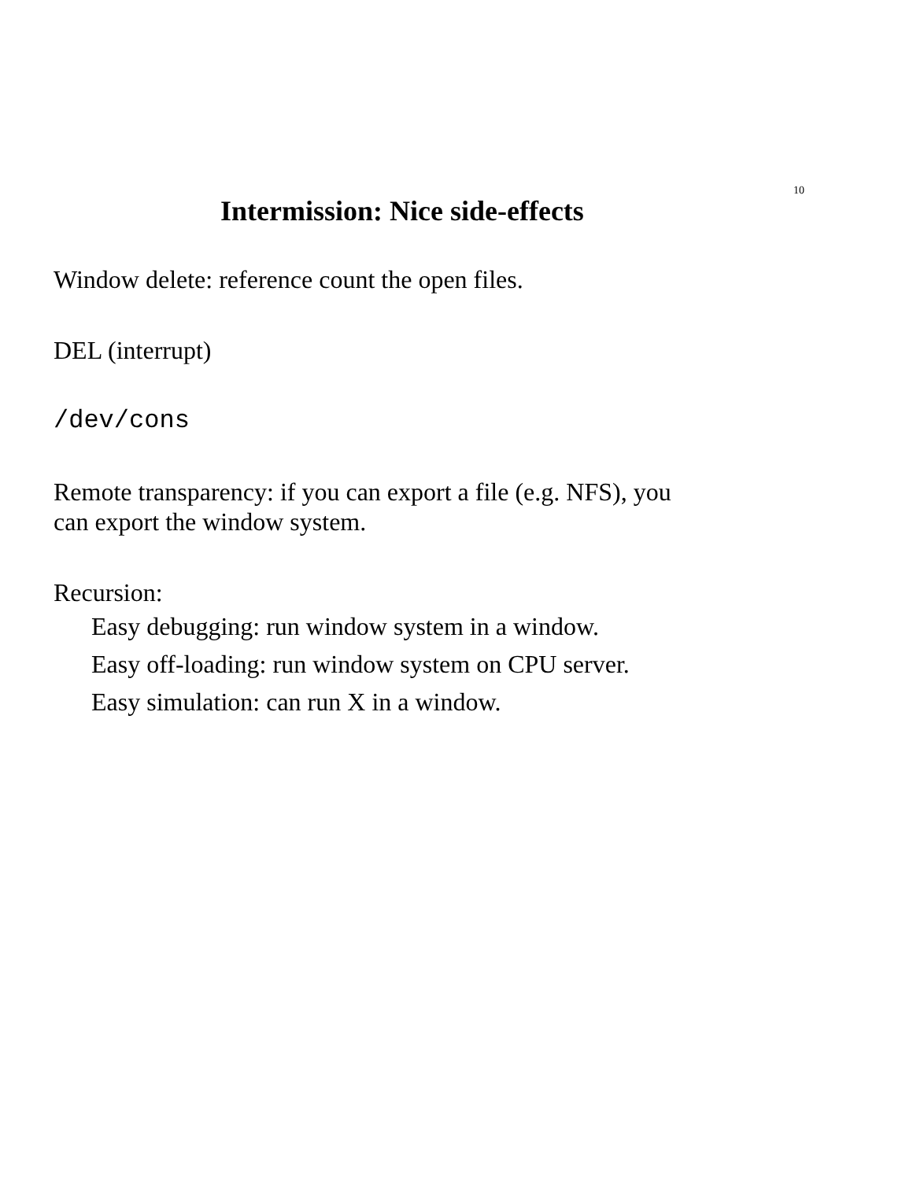10
Intermission: Nice side-effects
Window delete: reference count the open files.
DEL (interrupt)
/dev/cons
Remote transparency: if you can export a file (e.g. NFS), you
can export the window system.
Recursion:
Easy debugging: run window system in a window.
Easy off-loading: run window system on CPU server.
Easy simulation: can run X in a window.